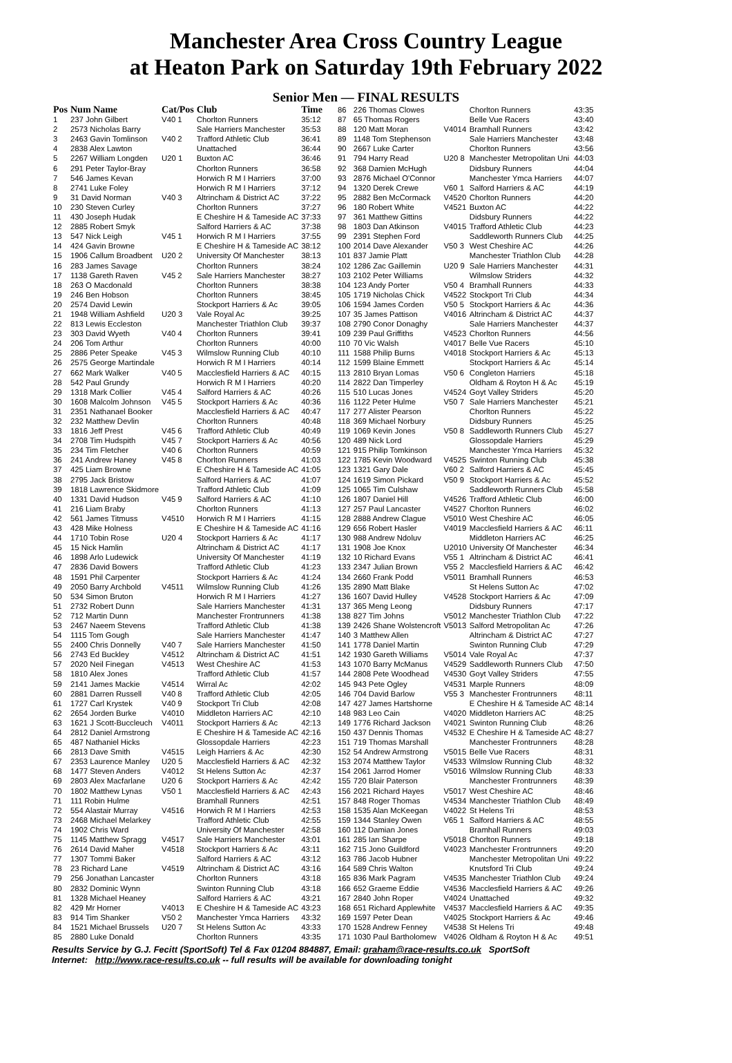Manchester Area Cross Country League
at Heaton Park on Saturday 19th February 2022
Senior Men — FINAL RESULTS
| Pos | Num Name | Cat/Pos | Club | Time |
| --- | --- | --- | --- | --- |
| 1 | 237 John Gilbert | V40 1 | Chorlton Runners | 35:12 |
| 2 | 2573 Nicholas Barry | | Sale Harriers Manchester | 35:53 |
| 3 | 2463 Gavin Tomlinson | V40 2 | Trafford Athletic Club | 36:41 |
| 4 | 2838 Alex Lawton | | Unattached | 36:44 |
| 5 | 2267 William Longden | U20 1 | Buxton AC | 36:46 |
| 6 | 291 Peter Taylor-Bray | | Chorlton Runners | 36:58 |
| 7 | 546 James Kevan | | Horwich R M I Harriers | 37:00 |
| 8 | 2741 Luke Foley | | Horwich R M I Harriers | 37:12 |
| 9 | 31 David Norman | V40 3 | Altrincham & District AC | 37:22 |
| 10 | 230 Steven Curley | | Chorlton Runners | 37:27 |
| 11 | 430 Joseph Hudak | | E Cheshire H & Tameside AC | 37:33 |
| 12 | 2885 Robert Smyk | | Salford Harriers & AC | 37:38 |
| 13 | 547 Nick Leigh | V45 1 | Horwich R M I Harriers | 37:55 |
| 14 | 424 Gavin Browne | | E Cheshire H & Tameside AC | 38:12 |
| 15 | 1906 Callum Broadbent | U20 2 | University Of Manchester | 38:13 |
| 16 | 283 James Savage | | Chorlton Runners | 38:24 |
| 17 | 1138 Gareth Raven | V45 2 | Sale Harriers Manchester | 38:27 |
| 18 | 263 O Macdonald | | Chorlton Runners | 38:38 |
| 19 | 246 Ben Hobson | | Chorlton Runners | 38:45 |
| 20 | 2574 David Lewin | | Stockport Harriers & Ac | 39:05 |
| 21 | 1948 William Ashfield | U20 3 | Vale Royal Ac | 39:25 |
| 22 | 813 Lewis Eccleston | | Manchester Triathlon Club | 39:37 |
| 23 | 303 David Wyeth | V40 4 | Chorlton Runners | 39:41 |
| 24 | 206 Tom Arthur | | Chorlton Runners | 40:00 |
| 25 | 2886 Peter Speake | V45 3 | Wilmslow Running Club | 40:10 |
| 26 | 2575 George Martindale | | Horwich R M I Harriers | 40:14 |
| 27 | 662 Mark Walker | V40 5 | Macclesfield Harriers & AC | 40:15 |
| 28 | 542 Paul Grundy | | Horwich R M I Harriers | 40:20 |
| 29 | 1318 Mark Collier | V45 4 | Salford Harriers & AC | 40:26 |
| 30 | 1608 Malcolm Johnson | V45 5 | Stockport Harriers & Ac | 40:36 |
| 31 | 2351 Nathanael Booker | | Macclesfield Harriers & AC | 40:47 |
| 32 | 232 Matthew Devlin | | Chorlton Runners | 40:48 |
| 33 | 1816 Jeff Prest | V45 6 | Trafford Athletic Club | 40:49 |
| 34 | 2708 Tim Hudspith | V45 7 | Stockport Harriers & Ac | 40:56 |
| 35 | 234 Tim Fletcher | V40 6 | Chorlton Runners | 40:59 |
| 36 | 241 Andrew Haney | V45 8 | Chorlton Runners | 41:03 |
| 37 | 425 Liam Browne | | E Cheshire H & Tameside AC | 41:05 |
| 38 | 2795 Jack Bristow | | Salford Harriers & AC | 41:07 |
| 39 | 1818 Lawrence Skidmore | | Trafford Athletic Club | 41:09 |
| 40 | 1331 David Hudson | V45 9 | Salford Harriers & AC | 41:10 |
| 41 | 216 Liam Braby | | Chorlton Runners | 41:13 |
| 42 | 561 James Titmuss | V4510 | Horwich R M I Harriers | 41:15 |
| 43 | 428 Mike Holness | | E Cheshire H & Tameside AC | 41:16 |
| 44 | 1710 Tobin Rose | U20 4 | Stockport Harriers & Ac | 41:17 |
| 45 | 15 Nick Hamlin | | Altrincham & District AC | 41:17 |
| 46 | 1898 Arlo Ludewick | | University Of Manchester | 41:19 |
| 47 | 2836 David Bowers | | Trafford Athletic Club | 41:23 |
| 48 | 1591 Phil Carpenter | | Stockport Harriers & Ac | 41:24 |
| 49 | 2050 Barry Archbold | V4511 | Wilmslow Running Club | 41:26 |
| 50 | 534 Simon Bruton | | Horwich R M I Harriers | 41:27 |
| 51 | 2732 Robert Dunn | | Sale Harriers Manchester | 41:31 |
| 52 | 712 Martin Dunn | | Manchester Frontrunners | 41:38 |
| 53 | 2467 Naeem Stevens | | Trafford Athletic Club | 41:38 |
| 54 | 1115 Tom Gough | | Sale Harriers Manchester | 41:47 |
| 55 | 2400 Chris Donnelly | V40 7 | Sale Harriers Manchester | 41:50 |
| 56 | 2743 Ed Buckley | V4512 | Altrincham & District AC | 41:51 |
| 57 | 2020 Neil Finegan | V4513 | West Cheshire AC | 41:53 |
| 58 | 1810 Alex Jones | | Trafford Athletic Club | 41:57 |
| 59 | 2141 James Mackie | V4514 | Wirral Ac | 42:02 |
| 60 | 2881 Darren Russell | V40 8 | Trafford Athletic Club | 42:05 |
| 61 | 1727 Carl Krystek | V40 9 | Stockport Tri Club | 42:08 |
| 62 | 2654 Jorden Burke | V4010 | Middleton Harriers AC | 42:10 |
| 63 | 1621 J Scott-Buccleuch | V4011 | Stockport Harriers & Ac | 42:13 |
| 64 | 2812 Daniel Armstrong | | E Cheshire H & Tameside AC | 42:16 |
| 65 | 487 Nathaniel Hicks | | Glossopdale Harriers | 42:23 |
| 66 | 2813 Dave Smith | V4515 | Leigh Harriers & Ac | 42:30 |
| 67 | 2353 Laurence Manley | U20 5 | Macclesfield Harriers & AC | 42:32 |
| 68 | 1477 Steven Anders | V4012 | St Helens Sutton Ac | 42:37 |
| 69 | 2803 Alex Macfarlane | U20 6 | Stockport Harriers & Ac | 42:42 |
| 70 | 1802 Matthew Lynas | V50 1 | Macclesfield Harriers & AC | 42:43 |
| 71 | 111 Robin Hulme | | Bramhall Runners | 42:51 |
| 72 | 554 Alastair Murray | V4516 | Horwich R M I Harriers | 42:53 |
| 73 | 2468 Michael Melarkey | | Trafford Athletic Club | 42:55 |
| 74 | 1902 Chris Ward | | University Of Manchester | 42:58 |
| 75 | 1145 Matthew Spragg | V4517 | Sale Harriers Manchester | 43:01 |
| 76 | 2614 David Maher | V4518 | Stockport Harriers & Ac | 43:11 |
| 77 | 1307 Tommi Baker | | Salford Harriers & AC | 43:12 |
| 78 | 23 Richard Lane | V4519 | Altrincham & District AC | 43:16 |
| 79 | 256 Jonathan Lancaster | | Chorlton Runners | 43:18 |
| 80 | 2832 Dominic Wynn | | Swinton Running Club | 43:18 |
| 81 | 1328 Michael Heaney | | Salford Harriers & AC | 43:21 |
| 82 | 429 Mr Horner | V4013 | E Cheshire H & Tameside AC | 43:23 |
| 83 | 914 Tim Shanker | V50 2 | Manchester Ymca Harriers | 43:32 |
| 84 | 1521 Michael Brussels | U20 7 | St Helens Sutton Ac | 43:33 |
| 85 | 2880 Luke Donald | | Chorlton Runners | 43:35 |
| 86 | 226 Thomas Clowes | | Chorlton Runners | 43:35 |
| 87 | 65 Thomas Rogers | | Belle Vue Racers | 43:40 |
| 88 | 120 Matt Moran | V4014 | Bramhall Runners | 43:42 |
| 89 | 1148 Tom Stephenson | | Sale Harriers Manchester | 43:48 |
| 90 | 2667 Luke Carter | | Chorlton Runners | 43:56 |
| 91 | 794 Harry Read | U20 8 | Manchester Metropolitan Uni | 44:03 |
| 92 | 368 Damien McHugh | | Didsbury Runners | 44:04 |
| 93 | 2876 Michael O'Connor | | Manchester Ymca Harriers | 44:07 |
| 94 | 1320 Derek Crewe | V60 1 | Salford Harriers & AC | 44:19 |
| 95 | 2882 Ben McCormack | V4520 | Chorlton Runners | 44:20 |
| 96 | 180 Robert White | V4521 | Buxton AC | 44:22 |
| 97 | 361 Matthew Gittins | | Didsbury Runners | 44:22 |
| 98 | 1803 Dan Atkinson | V4015 | Trafford Athletic Club | 44:23 |
| 99 | 2391 Stephen Ford | | Saddleworth Runners Club | 44:25 |
| 100 | 2014 Dave Alexander | V50 3 | West Cheshire AC | 44:26 |
| 101 | 837 Jamie Platt | | Manchester Triathlon Club | 44:28 |
| 102 | 1286 Zac Gaillemin | U20 9 | Sale Harriers Manchester | 44:31 |
| 103 | 2102 Peter Williams | | Wilmslow Striders | 44:32 |
| 104 | 123 Andy Porter | V50 4 | Bramhall Runners | 44:33 |
| 105 | 1719 Nicholas Chick | V4522 | Stockport Tri Club | 44:34 |
| 106 | 1594 James Corden | V50 5 | Stockport Harriers & Ac | 44:36 |
| 107 | 35 James Pattison | V4016 | Altrincham & District AC | 44:37 |
| 108 | 2790 Conor Donaghy | | Sale Harriers Manchester | 44:37 |
| 109 | 239 Paul Griffiths | V4523 | Chorlton Runners | 44:56 |
| 110 | 70 Vic Walsh | V4017 | Belle Vue Racers | 45:10 |
| 111 | 1588 Philip Burns | V4018 | Stockport Harriers & Ac | 45:13 |
| 112 | 1599 Blaine Emmett | | Stockport Harriers & Ac | 45:14 |
| 113 | 2810 Bryan Lomas | V50 6 | Congleton Harriers | 45:18 |
| 114 | 2822 Dan Timperley | | Oldham & Royton H & Ac | 45:19 |
| 115 | 510 Lucas Jones | V4524 | Goyt Valley Striders | 45:20 |
| 116 | 1122 Peter Hulme | V50 7 | Sale Harriers Manchester | 45:21 |
| 117 | 277 Alister Pearson | | Chorlton Runners | 45:22 |
| 118 | 369 Michael Norbury | | Didsbury Runners | 45:25 |
| 119 | 1069 Kevin Jones | V50 8 | Saddleworth Runners Club | 45:27 |
| 120 | 489 Nick Lord | | Glossopdale Harriers | 45:29 |
| 121 | 915 Philip Tomkinson | | Manchester Ymca Harriers | 45:32 |
| 122 | 1785 Kevin Woodward | V4525 | Swinton Running Club | 45:38 |
| 123 | 1321 Gary Dale | V60 2 | Salford Harriers & AC | 45:45 |
| 124 | 1619 Simon Pickard | V50 9 | Stockport Harriers & Ac | 45:52 |
| 125 | 1065 Tim Culshaw | | Saddleworth Runners Club | 45:58 |
| 126 | 1807 Daniel Hill | V4526 | Trafford Athletic Club | 46:00 |
| 127 | 257 Paul Lancaster | V4527 | Chorlton Runners | 46:02 |
| 128 | 2888 Andrew Clague | V5010 | West Cheshire AC | 46:05 |
| 129 | 656 Robert Hasler | V4019 | Macclesfield Harriers & AC | 46:11 |
| 130 | 988 Andrew Ndoluv | | Middleton Harriers AC | 46:25 |
| 131 | 1908 Joe Knox | U2010 | University Of Manchester | 46:34 |
| 132 | 10 Richard Evans | V55 1 | Altrincham & District AC | 46:41 |
| 133 | 2347 Julian Brown | V55 2 | Macclesfield Harriers & AC | 46:42 |
| 134 | 2660 Frank Podd | V5011 | Bramhall Runners | 46:53 |
| 135 | 2890 Matt Blake | | St Helens Sutton Ac | 47:02 |
| 136 | 1607 David Hulley | V4528 | Stockport Harriers & Ac | 47:09 |
| 137 | 365 Meng Leong | | Didsbury Runners | 47:17 |
| 138 | 827 Tim Johns | V5012 | Manchester Triathlon Club | 47:22 |
| 139 | 2426 Shane Wolstencroft | V5013 | Salford Metropolitan Ac | 47:26 |
| 140 | 3 Matthew Allen | | Altrincham & District AC | 47:27 |
| 141 | 1778 Daniel Martin | | Swinton Running Club | 47:29 |
| 142 | 1930 Gareth Williams | V5014 | Vale Royal Ac | 47:37 |
| 143 | 1070 Barry McManus | V4529 | Saddleworth Runners Club | 47:50 |
| 144 | 2808 Pete Woodhead | V4530 | Goyt Valley Striders | 47:55 |
| 145 | 943 Pete Ogley | V4531 | Marple Runners | 48:09 |
| 146 | 704 David Barlow | V55 3 | Manchester Frontrunners | 48:11 |
| 147 | 427 James Hartshorne | | E Cheshire H & Tameside AC | 48:14 |
| 148 | 983 Leo Cain | V4020 | Middleton Harriers AC | 48:25 |
| 149 | 1776 Richard Jackson | V4021 | Swinton Running Club | 48:26 |
| 150 | 437 Dennis Thomas | V4532 | E Cheshire H & Tameside AC | 48:27 |
| 151 | 719 Thomas Marshall | | Manchester Frontrunners | 48:28 |
| 152 | 54 Andrew Armstrong | V5015 | Belle Vue Racers | 48:31 |
| 153 | 2074 Matthew Taylor | V4533 | Wilmslow Running Club | 48:32 |
| 154 | 2061 Jarrod Homer | V5016 | Wilmslow Running Club | 48:33 |
| 155 | 720 Blair Paterson | | Manchester Frontrunners | 48:39 |
| 156 | 2021 Richard Hayes | V5017 | West Cheshire AC | 48:46 |
| 157 | 848 Roger Thomas | V4534 | Manchester Triathlon Club | 48:49 |
| 158 | 1535 Alan McKeegan | V4022 | St Helens Tri | 48:53 |
| 159 | 1344 Stanley Owen | V65 1 | Salford Harriers & AC | 48:55 |
| 160 | 112 Damian Jones | | Bramhall Runners | 49:03 |
| 161 | 285 Ian Sharpe | V5018 | Chorlton Runners | 49:18 |
| 162 | 715 Jono Guildford | V4023 | Manchester Frontrunners | 49:20 |
| 163 | 786 Jacob Hubner | | Manchester Metropolitan Uni | 49:22 |
| 164 | 589 Chris Walton | | Knutsford Tri Club | 49:24 |
| 165 | 836 Mark Pagram | V4535 | Manchester Triathlon Club | 49:24 |
| 166 | 652 Graeme Eddie | V4536 | Macclesfield Harriers & AC | 49:26 |
| 167 | 2840 John Roper | V4024 | Unattached | 49:32 |
| 168 | 651 Richard Applewhite | V4537 | Macclesfield Harriers & AC | 49:35 |
| 169 | 1597 Peter Dean | V4025 | Stockport Harriers & Ac | 49:46 |
| 170 | 1528 Andrew Fenney | V4538 | St Helens Tri | 49:48 |
| 171 | 1030 Paul Bartholomew | V4026 | Oldham & Royton H & Ac | 49:51 |
Results Service by G.J. Fecitt (SportSoft) Tel & Fax 01204 884887, Email: graham@race-results.co.uk SportSoft
Internet: http://www.race-results.co.uk -- full results will be available for downloading tonight